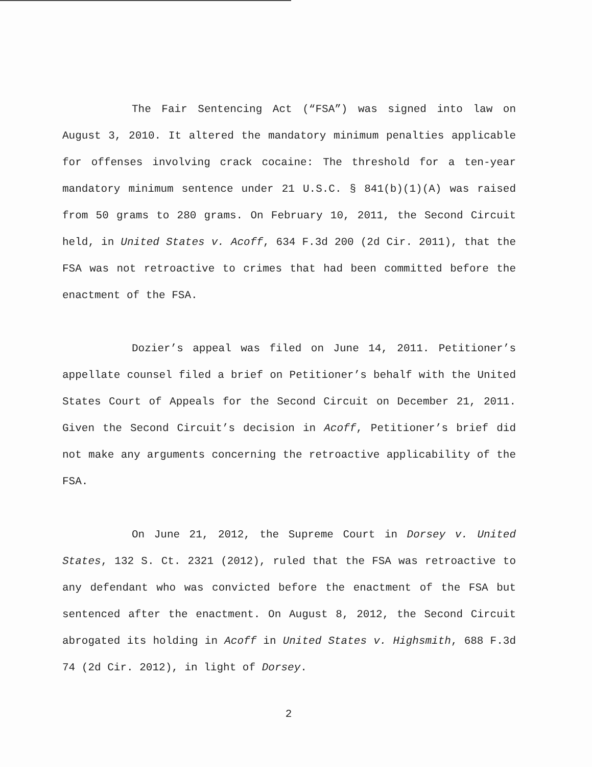The Fair Sentencing Act (“FSA”) was signed into law on August 3, 2010. It altered the mandatory minimum penalties applicable for offenses involving crack cocaine: The threshold for a ten-year mandatory minimum sentence under 21 U.S.C. § 841(b)(1)(A) was raised from 50 grams to 280 grams. On February 10, 2011, the Second Circuit held, in United States v. Acoff, 634 F.3d 200 (2d Cir. 2011), that the FSA was not retroactive to crimes that had been committed before the enactment of the FSA.
Dozier’s appeal was filed on June 14, 2011. Petitioner’s appellate counsel filed a brief on Petitioner’s behalf with the United States Court of Appeals for the Second Circuit on December 21, 2011. Given the Second Circuit’s decision in Acoff, Petitioner’s brief did not make any arguments concerning the retroactive applicability of the FSA.
On June 21, 2012, the Supreme Court in Dorsey v. United States, 132 S. Ct. 2321 (2012), ruled that the FSA was retroactive to any defendant who was convicted before the enactment of the FSA but sentenced after the enactment. On August 8, 2012, the Second Circuit abrogated its holding in Acoff in United States v. Highsmith, 688 F.3d 74 (2d Cir. 2012), in light of Dorsey.
2